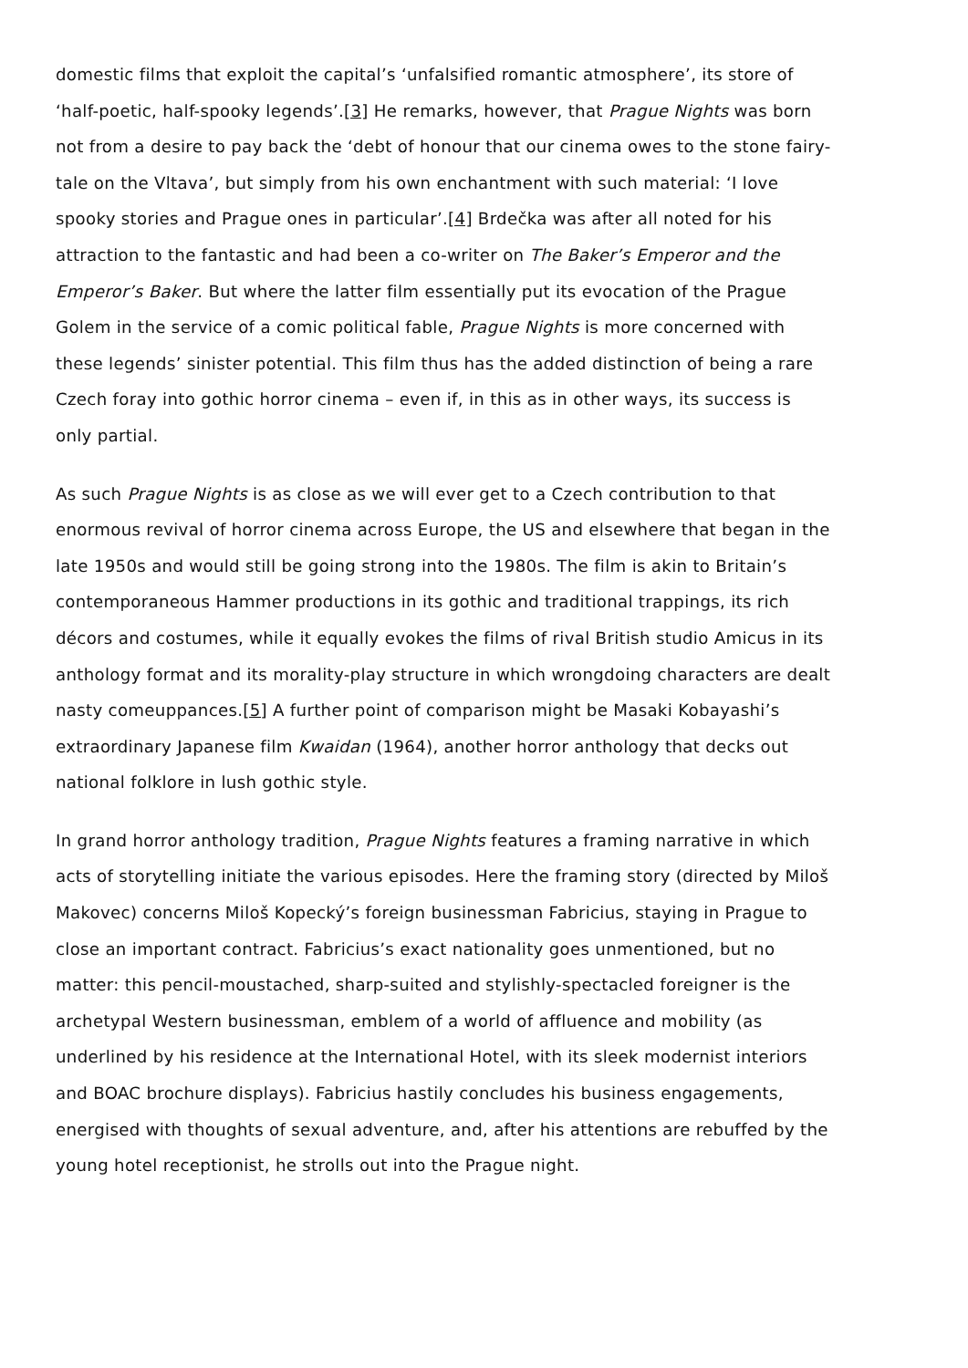domestic films that exploit the capital’s ‘unfalsified romantic atmosphere’, its store of ‘half-poetic, half-spooky legends’.[3] He remarks, however, that Prague Nights was born not from a desire to pay back the ‘debt of honour that our cinema owes to the stone fairy-tale on the Vltava’, but simply from his own enchantment with such material: ‘I love spooky stories and Prague ones in particular’.[4] Brdečka was after all noted for his attraction to the fantastic and had been a co-writer on The Baker’s Emperor and the Emperor’s Baker. But where the latter film essentially put its evocation of the Prague Golem in the service of a comic political fable, Prague Nights is more concerned with these legends’ sinister potential. This film thus has the added distinction of being a rare Czech foray into gothic horror cinema – even if, in this as in other ways, its success is only partial.
As such Prague Nights is as close as we will ever get to a Czech contribution to that enormous revival of horror cinema across Europe, the US and elsewhere that began in the late 1950s and would still be going strong into the 1980s. The film is akin to Britain’s contemporaneous Hammer productions in its gothic and traditional trappings, its rich décors and costumes, while it equally evokes the films of rival British studio Amicus in its anthology format and its morality-play structure in which wrongdoing characters are dealt nasty comeuppances.[5] A further point of comparison might be Masaki Kobayashi’s extraordinary Japanese film Kwaidan (1964), another horror anthology that decks out national folklore in lush gothic style.
In grand horror anthology tradition, Prague Nights features a framing narrative in which acts of storytelling initiate the various episodes. Here the framing story (directed by Miloš Makovec) concerns Miloš Kopecký’s foreign businessman Fabricius, staying in Prague to close an important contract. Fabricius’s exact nationality goes unmentioned, but no matter: this pencil-moustached, sharp-suited and stylishly-spectacled foreigner is the archetypal Western businessman, emblem of a world of affluence and mobility (as underlined by his residence at the International Hotel, with its sleek modernist interiors and BOAC brochure displays). Fabricius hastily concludes his business engagements, energised with thoughts of sexual adventure, and, after his attentions are rebuffed by the young hotel receptionist, he strolls out into the Prague night.